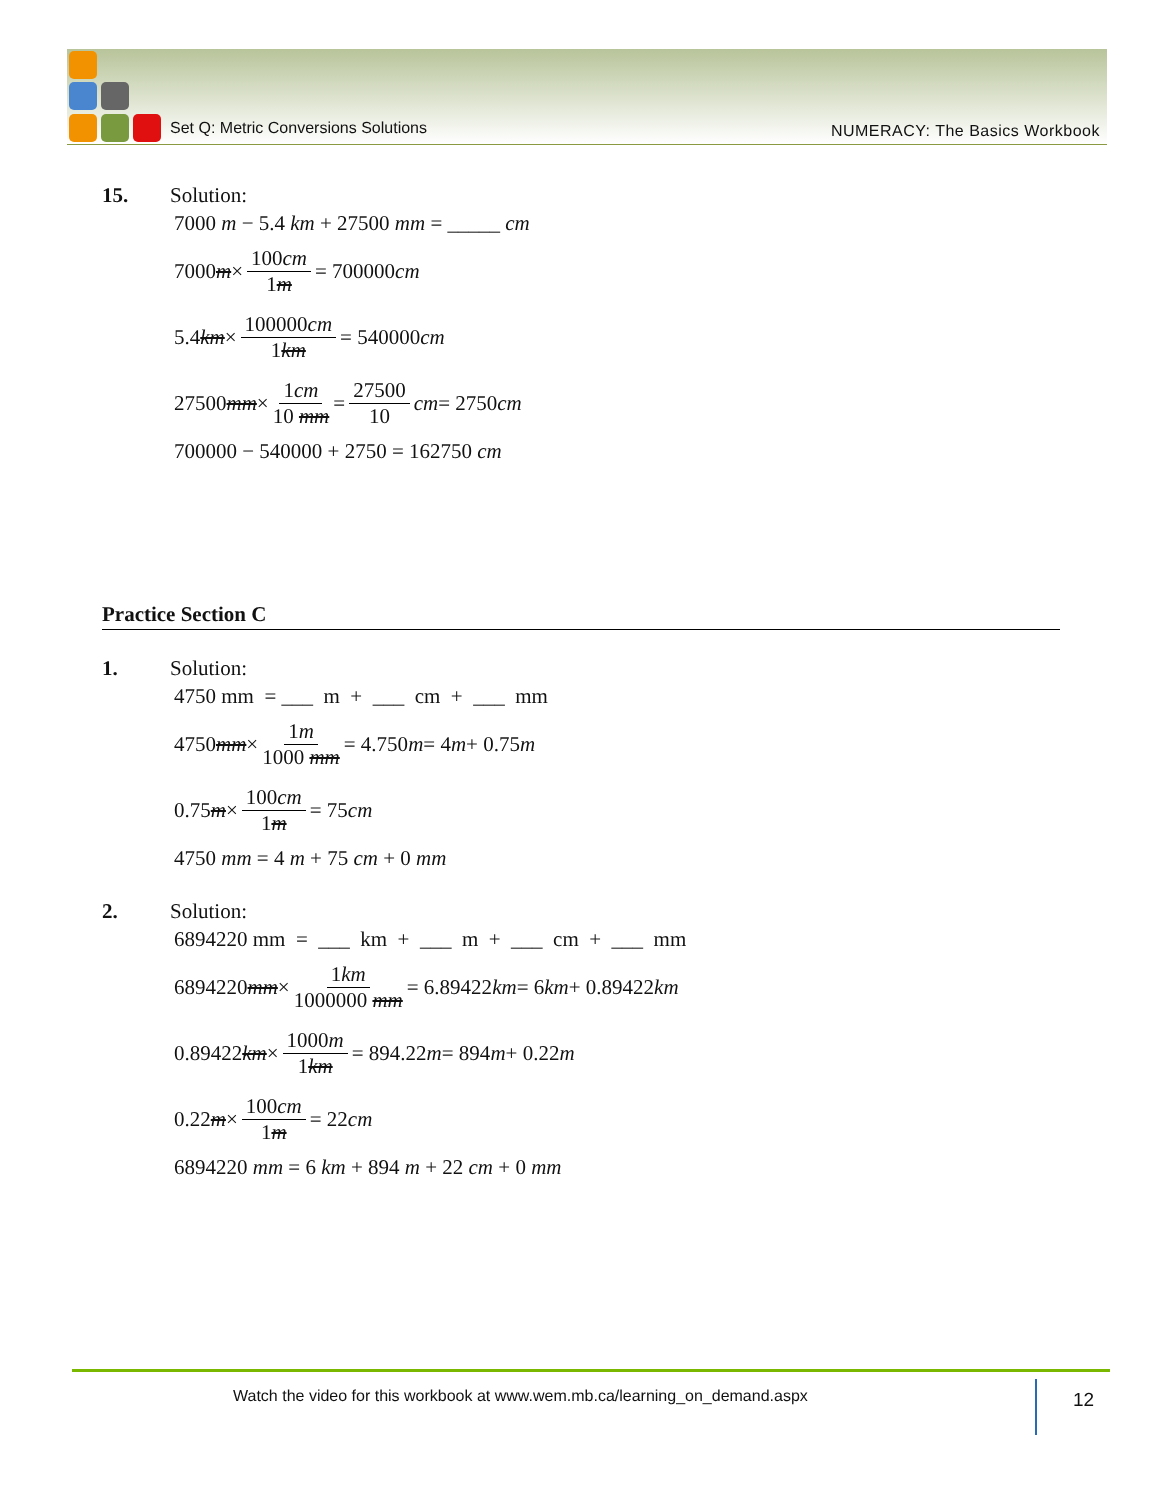Set Q: Metric Conversions Solutions
NUMERACY: The Basics Workbook
15. Solution:
7000 m − 5.4 km + 27500 mm = _____ cm
7000 m × 100cm 1m = 700000 cm
5.4 km × 100000cm 1km = 540000 cm
27500 mm × 1cm 10 mm = 27500 10 cm = 2750 cm
700000 − 540000 + 2750 = 162750 cm
Practice Section C
1. Solution:
4750 mm = ___ m + ___ cm + ___ mm
4750 mm × 1m 1000 mm = 4.750 m = 4 m + 0.75 m
0.75 m × 100cm 1m = 75 cm
4750 mm = 4 m + 75 cm + 0 mm
2. Solution:
6894220 mm = ___ km + ___ m + ___ cm + ___ mm
6894220 mm × 1km 1000000 mm = 6.89422 km = 6 km + 0.89422 km
0.89422 km × 1000m 1km = 894.22 m = 894 m + 0.22 m
0.22 m × 100cm 1m = 22 cm
6894220 mm = 6 km + 894 m + 22 cm + 0 mm
Watch the video for this workbook at www.wem.mb.ca/learning_on_demand.aspx
12